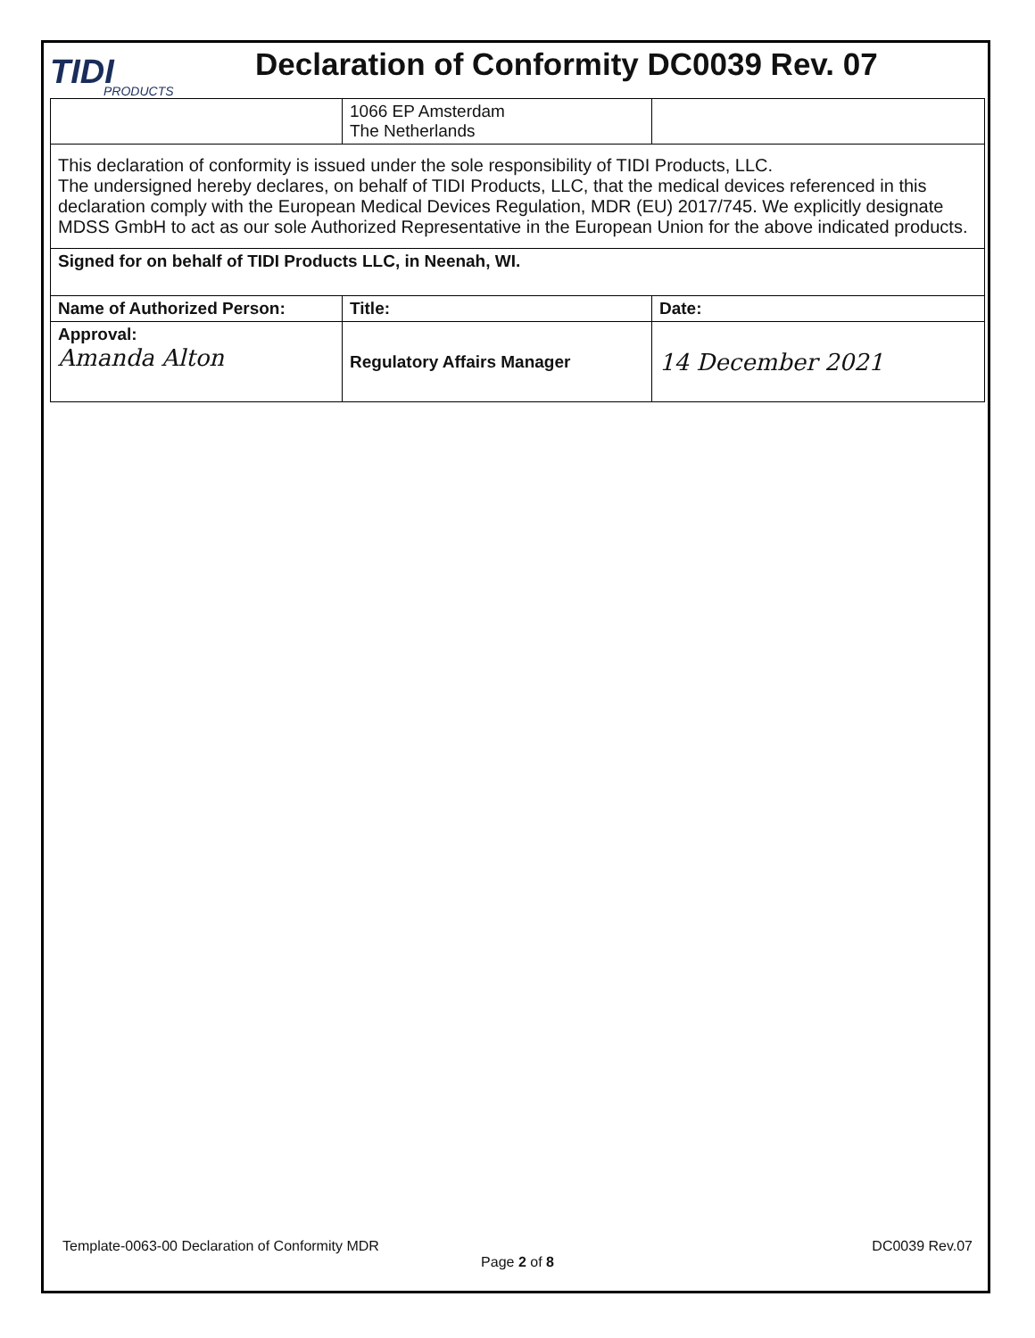TIDI
PRODUCTS
Declaration of Conformity DC0039 Rev. 07
| | 1066 EP Amsterdam The Netherlands | |
| This declaration of conformity is issued under the sole responsibility of TIDI Products, LLC. The undersigned hereby declares, on behalf of TIDI Products, LLC, that the medical devices referenced in this declaration comply with the European Medical Devices Regulation, MDR (EU) 2017/745. We explicitly designate MDSS GmbH to act as our sole Authorized Representative in the European Union for the above indicated products. | | |
| Signed for on behalf of TIDI Products LLC, in Neenah, WI. | | |
| Name of Authorized Person: | Title: | Date: |
| Approval: Amanda Alton | Regulatory Affairs Manager | 14 December 2021 |
Template-0063-00 Declaration of Conformity MDR DC0039 Rev.07
Page 2 of 8